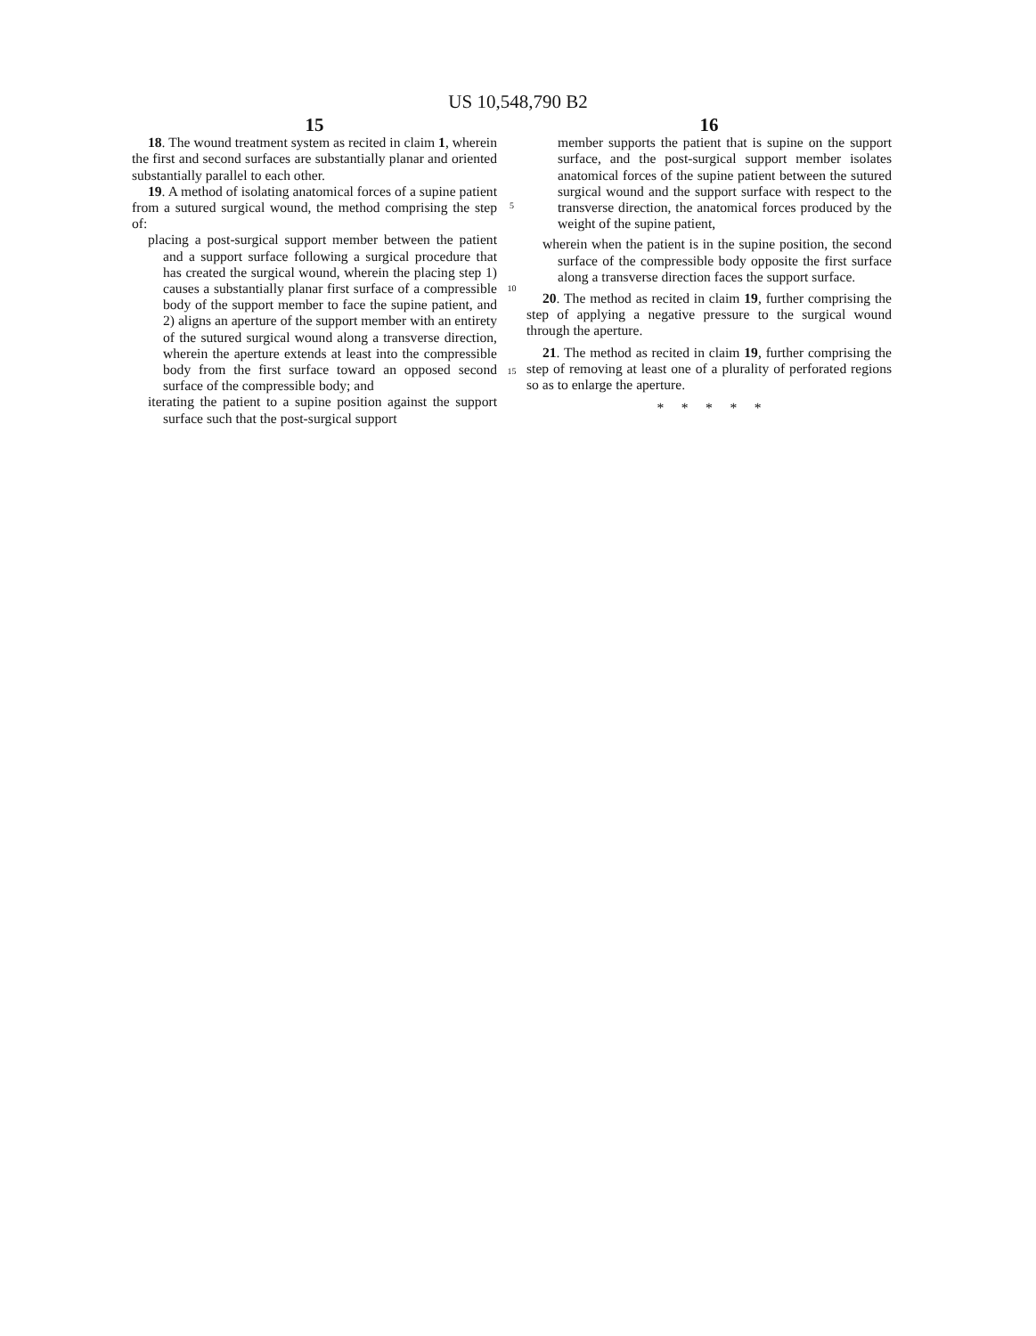US 10,548,790 B2
15
18. The wound treatment system as recited in claim 1, wherein the first and second surfaces are substantially planar and oriented substantially parallel to each other.
19. A method of isolating anatomical forces of a supine patient from a sutured surgical wound, the method comprising the step of:
placing a post-surgical support member between the patient and a support surface following a surgical procedure that has created the surgical wound, wherein the placing step 1) causes a substantially planar first surface of a compressible body of the support member to face the supine patient, and 2) aligns an aperture of the support member with an entirety of the sutured surgical wound along a transverse direction, wherein the aperture extends at least into the compressible body from the first surface toward an opposed second surface of the compressible body; and
iterating the patient to a supine position against the support surface such that the post-surgical support
5
10
15
16
member supports the patient that is supine on the support surface, and the post-surgical support member isolates anatomical forces of the supine patient between the sutured surgical wound and the support surface with respect to the transverse direction, the anatomical forces produced by the weight of the supine patient,
wherein when the patient is in the supine position, the second surface of the compressible body opposite the first surface along a transverse direction faces the support surface.
20. The method as recited in claim 19, further comprising the step of applying a negative pressure to the surgical wound through the aperture.
21. The method as recited in claim 19, further comprising the step of removing at least one of a plurality of perforated regions so as to enlarge the aperture.
* * * * *